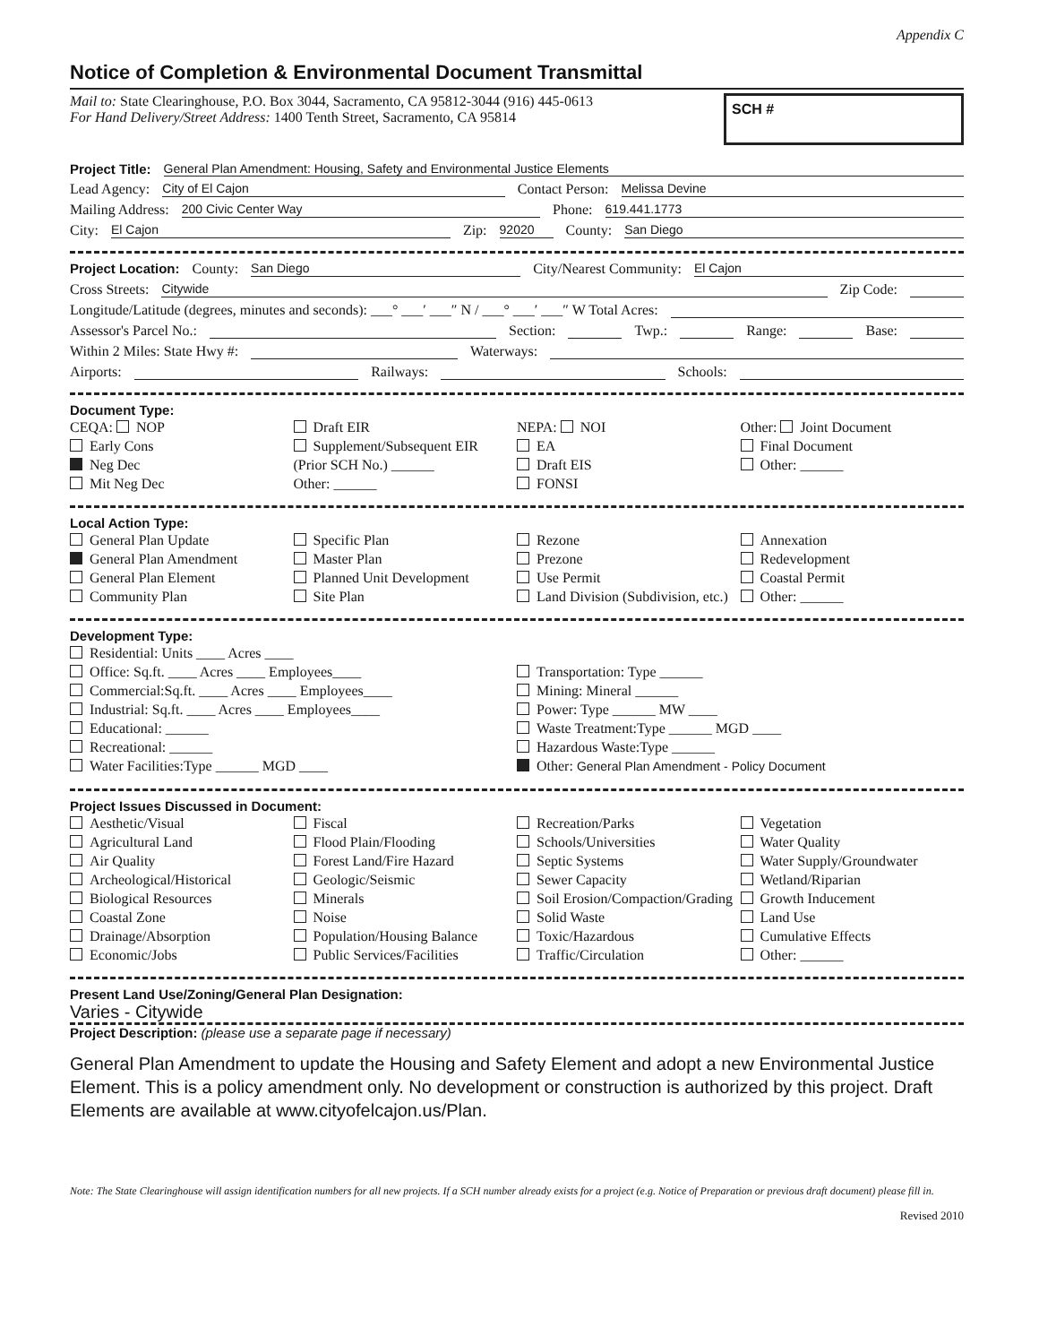Appendix C
Notice of Completion & Environmental Document Transmittal
Mail to: State Clearinghouse, P.O. Box 3044, Sacramento, CA 95812-3044 (916) 445-0613
For Hand Delivery/Street Address: 1400 Tenth Street, Sacramento, CA 95814
SCH #
Project Title: General Plan Amendment: Housing, Safety and Environmental Justice Elements
Lead Agency: City of El Cajon Contact Person: Melissa Devine
Mailing Address: 200 Civic Center Way Phone: 619.441.1773
City: El Cajon Zip: 92020 County: San Diego
Project Location: County: San Diego City/Nearest Community: El Cajon
Cross Streets: Citywide Zip Code:
Longitude/Latitude (degrees, minutes and seconds): ___° ___′ ___″ N / ___° ___′ ___″ W Total Acres:
Assessor's Parcel No.: Section: Twp.: Range: Base:
Within 2 Miles: State Hwy #: Waterways:
Airports: Railways: Schools:
Document Type:
CEQA: NOP
Early Cons
Neg Dec
Mit Neg Dec
Draft EIR
Supplement/Subsequent EIR
(Prior SCH No.) ______
Other: ______
NEPA: NOI
EA
Draft EIS
FONSI
Other: Joint Document
Final Document
Other: ______
Local Action Type:
General Plan Update
General Plan Amendment
General Plan Element
Community Plan
Specific Plan
Master Plan
Planned Unit Development
Site Plan
Rezone
Prezone
Use Permit
Land Division (Subdivision, etc.)
Annexation
Redevelopment
Coastal Permit
Other: ______
Development Type:
Residential: Units ____ Acres ____
Office: Sq.ft. ____ Acres ____ Employees____
Commercial:Sq.ft. ____ Acres ____ Employees____
Industrial: Sq.ft. ____ Acres ____ Employees____
Educational: ______
Recreational: ______
Water Facilities:Type ______ MGD ____
Transportation: Type ______
Mining: Mineral ______
Power: Type ______ MW ____
Waste Treatment:Type ______ MGD ____
Hazardous Waste:Type ______
Other: General Plan Amendment - Policy Document
Project Issues Discussed in Document:
Aesthetic/Visual
Agricultural Land
Air Quality
Archeological/Historical
Biological Resources
Coastal Zone
Drainage/Absorption
Economic/Jobs
Fiscal
Flood Plain/Flooding
Forest Land/Fire Hazard
Geologic/Seismic
Minerals
Noise
Population/Housing Balance
Public Services/Facilities
Recreation/Parks
Schools/Universities
Septic Systems
Sewer Capacity
Soil Erosion/Compaction/Grading
Solid Waste
Toxic/Hazardous
Traffic/Circulation
Vegetation
Water Quality
Water Supply/Groundwater
Wetland/Riparian
Growth Inducement
Land Use
Cumulative Effects
Other: ______
Present Land Use/Zoning/General Plan Designation:
Varies - Citywide
Project Description: (please use a separate page if necessary)
General Plan Amendment to update the Housing and Safety Element and adopt a new Environmental Justice Element. This is a policy amendment only. No development or construction is authorized by this project. Draft Elements are available at www.cityofelcajon.us/Plan.
Note: The State Clearinghouse will assign identification numbers for all new projects. If a SCH number already exists for a project (e.g. Notice of Preparation or previous draft document) please fill in.
Revised 2010